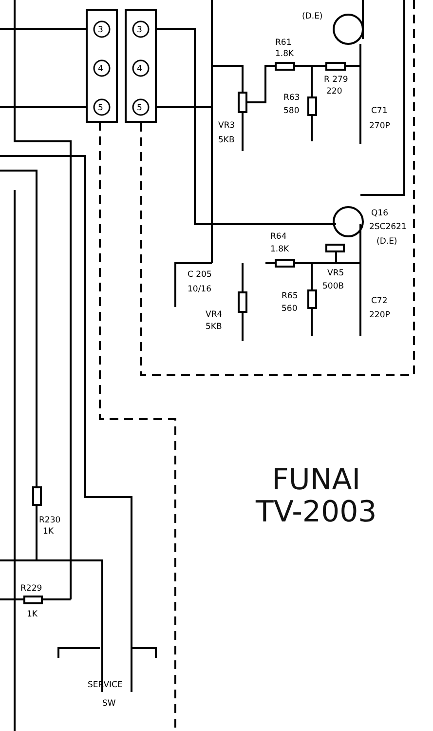3
4
5
3
4
5
(D.E)
R61
1.8K
R 279
220
R63
580
C71
270P
VR3
5KB
Q16
2SC2621
(D.E)
R64
1.8K
C 205
10/16
VR5
500B
R65
560
C72
220P
VR4
5KB
R230
1K
R229
1K
SERVICE
SW
FUNAI
TV-2003